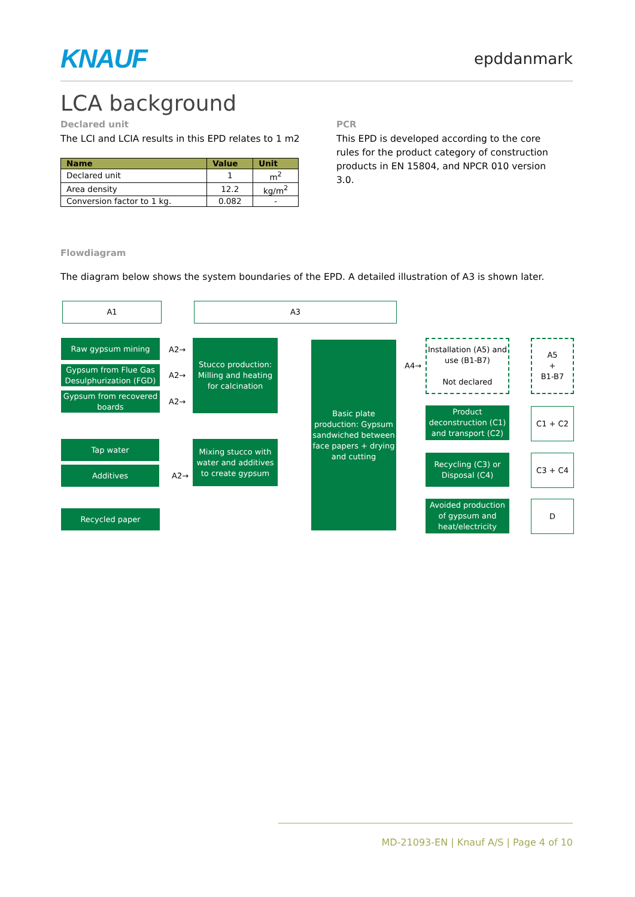KNAUF epddanmark
LCA background
Declared unit
The LCI and LCIA results in this EPD relates to 1 m2
| Name | Value | Unit |
| --- | --- | --- |
| Declared unit | 1 | m<sup>2</sup> |
| Area density | 12.2 | kg/m<sup>2</sup> |
| Conversion factor to 1 kg. | 0.082 | - |
PCR
This EPD is developed according to the core rules for the product category of construction products in EN 15804, and NPCR 010 version 3.0.
Flowdiagram
The diagram below shows the system boundaries of the EPD. A detailed illustration of A3 is shown later.
A1 A3
Raw gypsum mining
Gypsum from Flue Gas Desulphurization (FGD)
Gypsum from recovered boards
A2→
A2→
A2→
Stucco production: Milling and heating for calcination
Tap water
Additives
A2→
Mixing stucco with water and additives to create gypsum
Recycled paper
Basic plate production: Gypsum sandwiched between face papers + drying and cutting
A4→
Installation (A5) and use (B1-B7)
Not declared
A5
+
B1-B7
Product deconstruction (C1) and transport (C2)
C1 + C2
Recycling (C3) or Disposal (C4)
C3 + C4
Avoided production of gypsum and heat/electricity
D
MD-21093-EN | Knauf A/S | Page 4 of 10